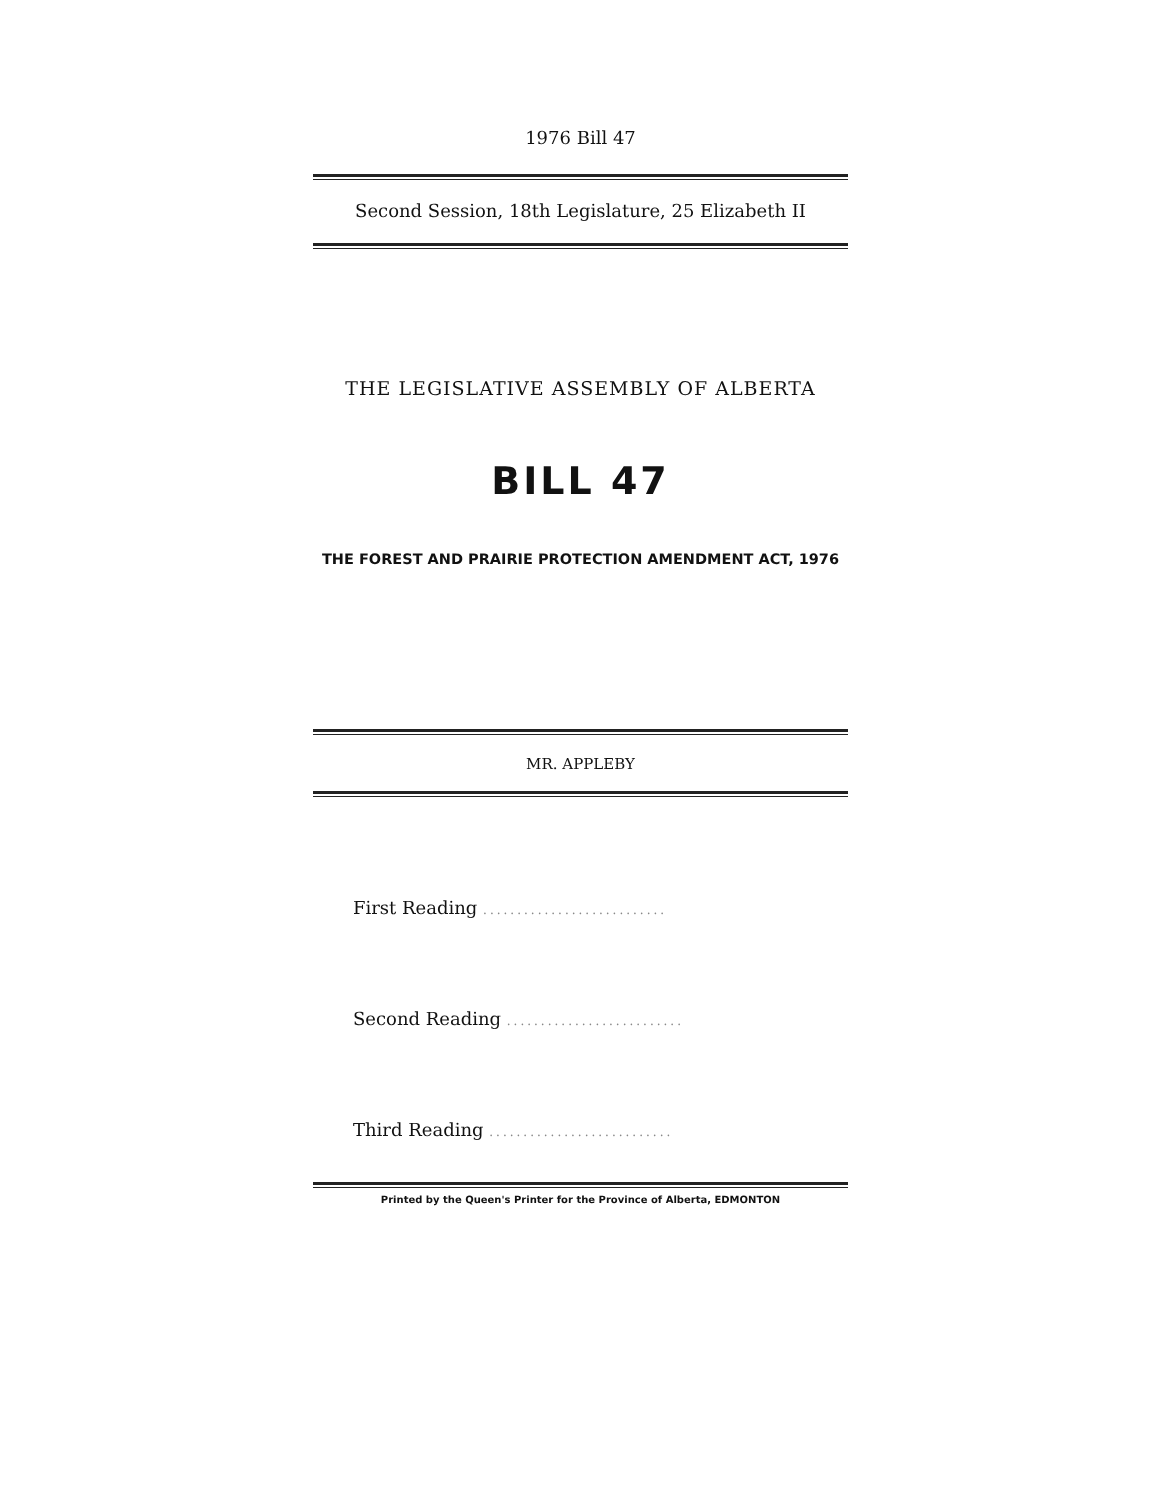1976 Bill 47
Second Session, 18th Legislature, 25 Elizabeth II
THE LEGISLATIVE ASSEMBLY OF ALBERTA
BILL 47
THE FOREST AND PRAIRIE PROTECTION AMENDMENT ACT, 1976
MR. APPLEBY
First Reading ...........................
Second Reading ..........................
Third Reading ...........................
Printed by the Queen's Printer for the Province of Alberta, EDMONTON